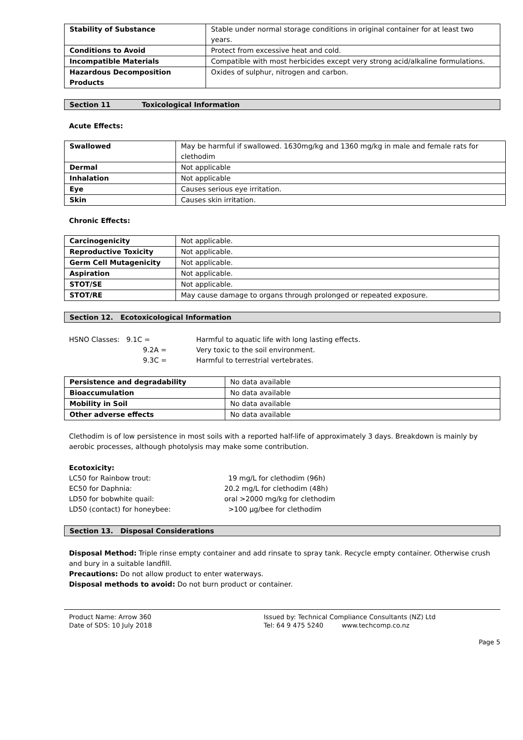| Stability of Substance | Stable under normal storage conditions in original container for at least two years. |
| Conditions to Avoid | Protect from excessive heat and cold. |
| Incompatible Materials | Compatible with most herbicides except very strong acid/alkaline formulations. |
| Hazardous Decomposition Products | Oxides of sulphur, nitrogen and carbon. |
Section 11 Toxicological Information
Acute Effects:
| Swallowed | May be harmful if swallowed. 1630mg/kg and 1360 mg/kg in male and female rats for clethodim |
| Dermal | Not applicable |
| Inhalation | Not applicable |
| Eye | Causes serious eye irritation. |
| Skin | Causes skin irritation. |
Chronic Effects:
| Carcinogenicity | Not applicable. |
| Reproductive Toxicity | Not applicable. |
| Germ Cell Mutagenicity | Not applicable. |
| Aspiration | Not applicable. |
| STOT/SE | Not applicable. |
| STOT/RE | May cause damage to organs through prolonged or repeated exposure. |
Section 12. Ecotoxicological Information
HSNO Classes: 9.1C = Harmful to aquatic life with long lasting effects.
9.2A = Very toxic to the soil environment.
9.3C = Harmful to terrestrial vertebrates.
| Persistence and degradability | No data available |
| Bioaccumulation | No data available |
| Mobility in Soil | No data available |
| Other adverse effects | No data available |
Clethodim is of low persistence in most soils with a reported half-life of approximately 3 days. Breakdown is mainly by aerobic processes, although photolysis may make some contribution.
Ecotoxicity:
LC50 for Rainbow trout: 19 mg/L for clethodim (96h)
EC50 for Daphnia: 20.2 mg/L for clethodim (48h)
LD50 for bobwhite quail: oral >2000 mg/kg for clethodim
LD50 (contact) for honeybee: >100 µg/bee for clethodim
Section 13. Disposal Considerations
Disposal Method: Triple rinse empty container and add rinsate to spray tank. Recycle empty container. Otherwise crush and bury in a suitable landfill.
Precautions: Do not allow product to enter waterways.
Disposal methods to avoid: Do not burn product or container.
Product Name: Arrow 360
Date of SDS: 10 July 2018
Issued by: Technical Compliance Consultants (NZ) Ltd
Tel: 64 9 475 5240 www.techcomp.co.nz
Page 5